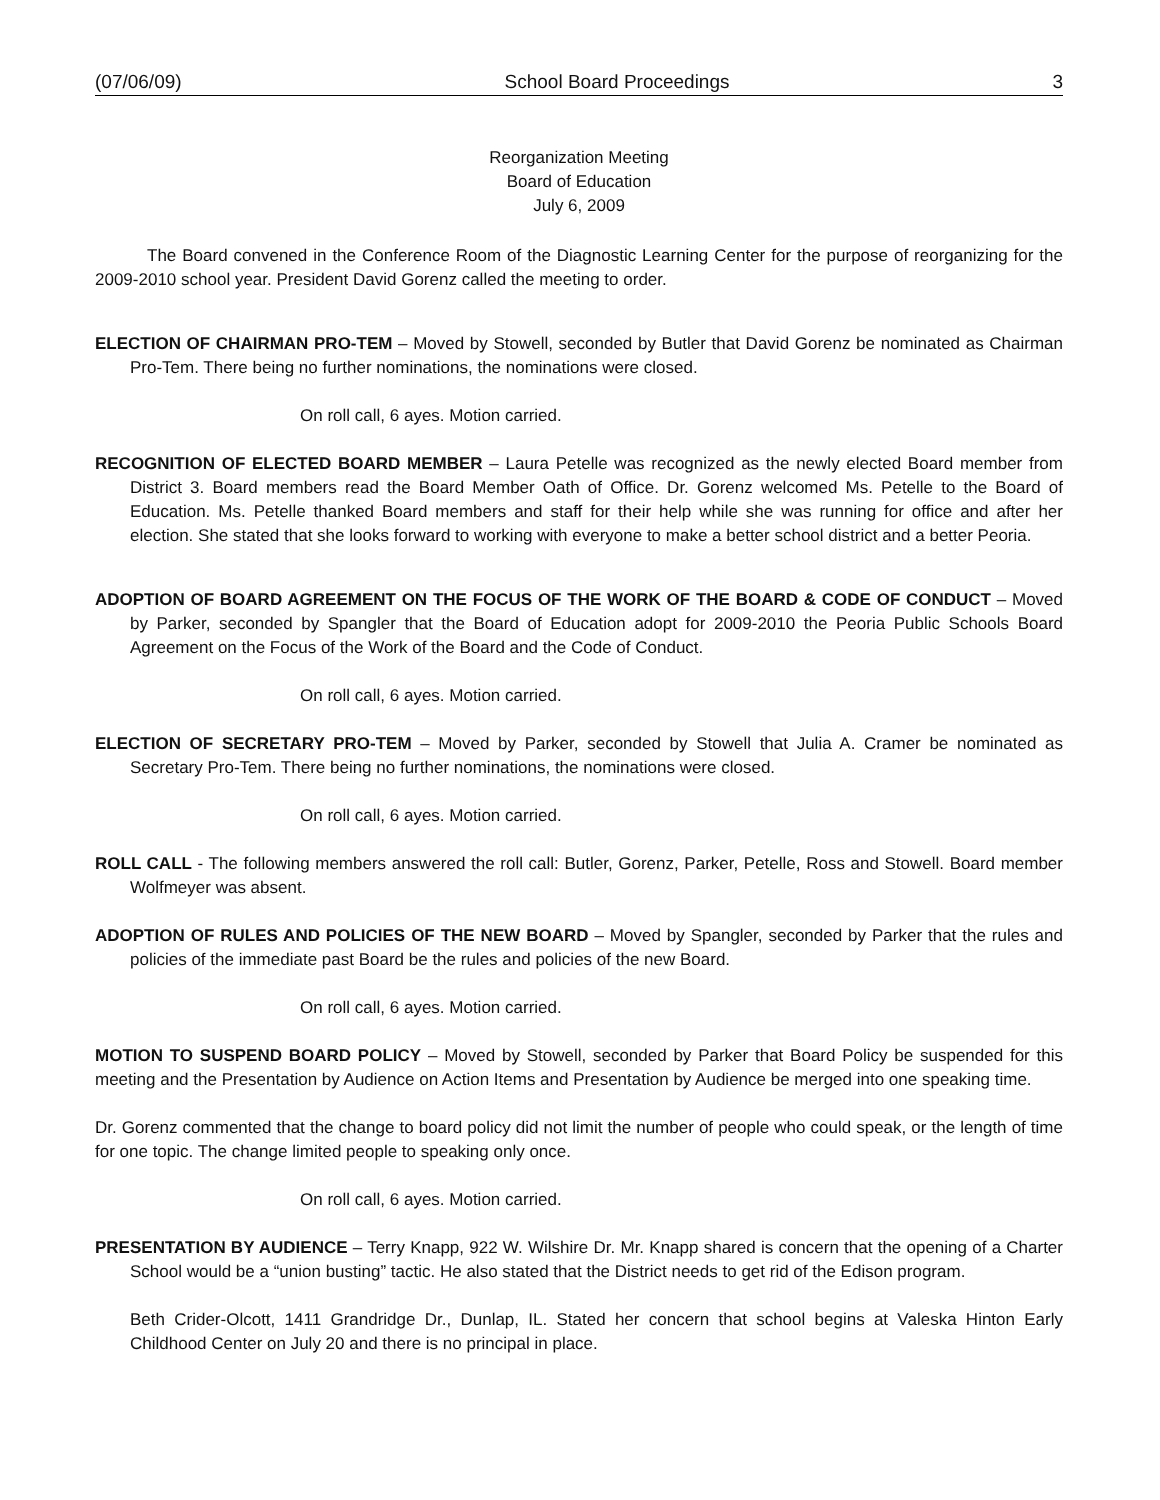(07/06/09) School Board Proceedings 3
Reorganization Meeting
Board of Education
July 6, 2009
The Board convened in the Conference Room of the Diagnostic Learning Center for the purpose of reorganizing for the 2009-2010 school year. President David Gorenz called the meeting to order.
ELECTION OF CHAIRMAN PRO-TEM – Moved by Stowell, seconded by Butler that David Gorenz be nominated as Chairman Pro-Tem. There being no further nominations, the nominations were closed.
On roll call, 6 ayes. Motion carried.
RECOGNITION OF ELECTED BOARD MEMBER – Laura Petelle was recognized as the newly elected Board member from District 3. Board members read the Board Member Oath of Office. Dr. Gorenz welcomed Ms. Petelle to the Board of Education. Ms. Petelle thanked Board members and staff for their help while she was running for office and after her election. She stated that she looks forward to working with everyone to make a better school district and a better Peoria.
ADOPTION OF BOARD AGREEMENT ON THE FOCUS OF THE WORK OF THE BOARD & CODE OF CONDUCT – Moved by Parker, seconded by Spangler that the Board of Education adopt for 2009-2010 the Peoria Public Schools Board Agreement on the Focus of the Work of the Board and the Code of Conduct.
On roll call, 6 ayes. Motion carried.
ELECTION OF SECRETARY PRO-TEM – Moved by Parker, seconded by Stowell that Julia A. Cramer be nominated as Secretary Pro-Tem. There being no further nominations, the nominations were closed.
On roll call, 6 ayes. Motion carried.
ROLL CALL - The following members answered the roll call: Butler, Gorenz, Parker, Petelle, Ross and Stowell. Board member Wolfmeyer was absent.
ADOPTION OF RULES AND POLICIES OF THE NEW BOARD – Moved by Spangler, seconded by Parker that the rules and policies of the immediate past Board be the rules and policies of the new Board.
On roll call, 6 ayes. Motion carried.
MOTION TO SUSPEND BOARD POLICY – Moved by Stowell, seconded by Parker that Board Policy be suspended for this meeting and the Presentation by Audience on Action Items and Presentation by Audience be merged into one speaking time.
Dr. Gorenz commented that the change to board policy did not limit the number of people who could speak, or the length of time for one topic. The change limited people to speaking only once.
On roll call, 6 ayes. Motion carried.
PRESENTATION BY AUDIENCE – Terry Knapp, 922 W. Wilshire Dr. Mr. Knapp shared is concern that the opening of a Charter School would be a “union busting” tactic. He also stated that the District needs to get rid of the Edison program.
Beth Crider-Olcott, 1411 Grandridge Dr., Dunlap, IL. Stated her concern that school begins at Valeska Hinton Early Childhood Center on July 20 and there is no principal in place.